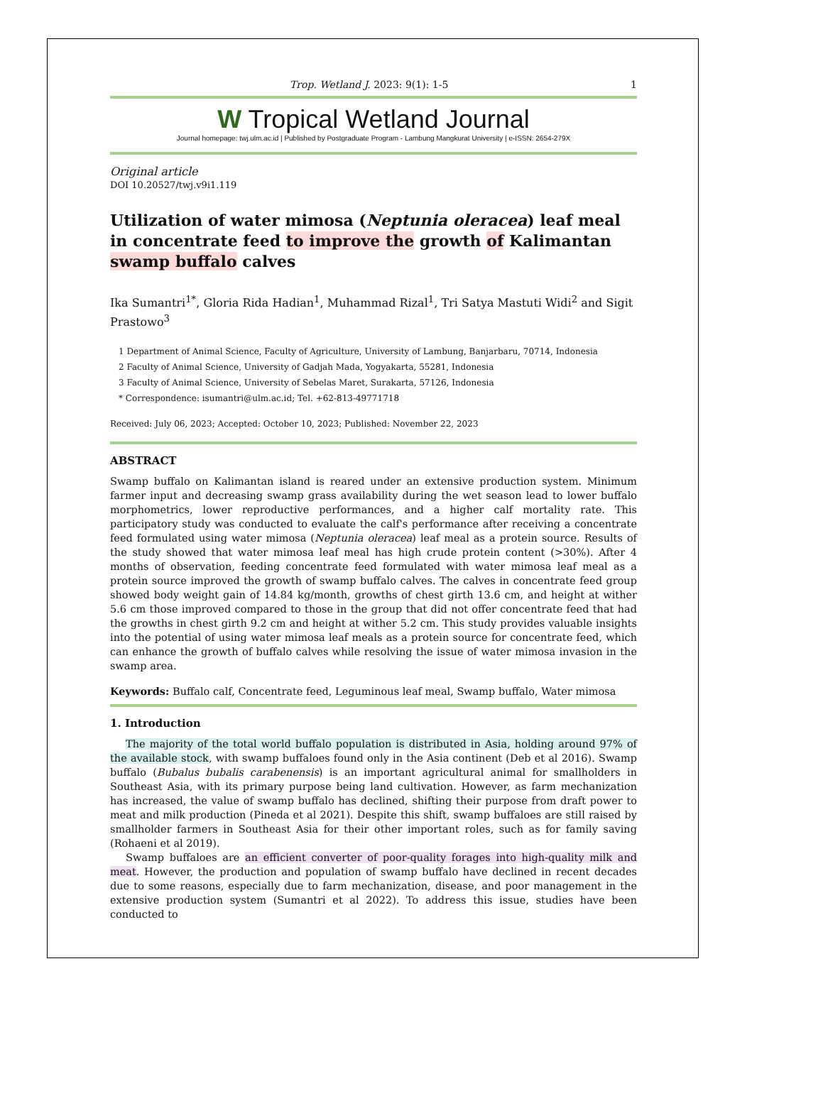Trop. Wetland J. 2023: 9(1): 1-5 1
W Tropical Wetland Journal
Journal homepage: twj.ulm.ac.id | Published by Postgraduate Program - Lambung Mangkurat University | e-ISSN: 2654-279X
Original article
DOI 10.20527/twj.v9i1.119
Utilization of water mimosa (Neptunia oleracea) leaf meal in concentrate feed to improve the growth of Kalimantan swamp buffalo calves
Ika Sumantri<sup>1*</sup>, Gloria Rida Hadian<sup>1</sup>, Muhammad Rizal<sup>1</sup>, Tri Satya Mastuti Widi<sup>2</sup> and Sigit Prastowo<sup>3</sup>
1 Department of Animal Science, Faculty of Agriculture, University of Lambung, Banjarbaru, 70714, Indonesia
2 Faculty of Animal Science, University of Gadjah Mada, Yogyakarta, 55281, Indonesia
3 Faculty of Animal Science, University of Sebelas Maret, Surakarta, 57126, Indonesia
* Correspondence: isumantri@ulm.ac.id; Tel. +62-813-49771718
Received: July 06, 2023; Accepted: October 10, 2023; Published: November 22, 2023
ABSTRACT
Swamp buffalo on Kalimantan island is reared under an extensive production system. Minimum farmer input and decreasing swamp grass availability during the wet season lead to lower buffalo morphometrics, lower reproductive performances, and a higher calf mortality rate. This participatory study was conducted to evaluate the calf's performance after receiving a concentrate feed formulated using water mimosa (Neptunia oleracea) leaf meal as a protein source. Results of the study showed that water mimosa leaf meal has high crude protein content (>30%). After 4 months of observation, feeding concentrate feed formulated with water mimosa leaf meal as a protein source improved the growth of swamp buffalo calves. The calves in concentrate feed group showed body weight gain of 14.84 kg/month, growths of chest girth 13.6 cm, and height at wither 5.6 cm those improved compared to those in the group that did not offer concentrate feed that had the growths in chest girth 9.2 cm and height at wither 5.2 cm. This study provides valuable insights into the potential of using water mimosa leaf meals as a protein source for concentrate feed, which can enhance the growth of buffalo calves while resolving the issue of water mimosa invasion in the swamp area.
Keywords: Buffalo calf, Concentrate feed, Leguminous leaf meal, Swamp buffalo, Water mimosa
1. Introduction
The majority of the total world buffalo population is distributed in Asia, holding around 97% of the available stock, with swamp buffaloes found only in the Asia continent (Deb et al 2016). Swamp buffalo (Bubalus bubalis carabenensis) is an important agricultural animal for smallholders in Southeast Asia, with its primary purpose being land cultivation. However, as farm mechanization has increased, the value of swamp buffalo has declined, shifting their purpose from draft power to meat and milk production (Pineda et al 2021). Despite this shift, swamp buffaloes are still raised by smallholder farmers in Southeast Asia for their other important roles, such as for family saving (Rohaeni et al 2019).
Swamp buffaloes are an efficient converter of poor-quality forages into high-quality milk and meat. However, the production and population of swamp buffalo have declined in recent decades due to some reasons, especially due to farm mechanization, disease, and poor management in the extensive production system (Sumantri et al 2022). To address this issue, studies have been conducted to